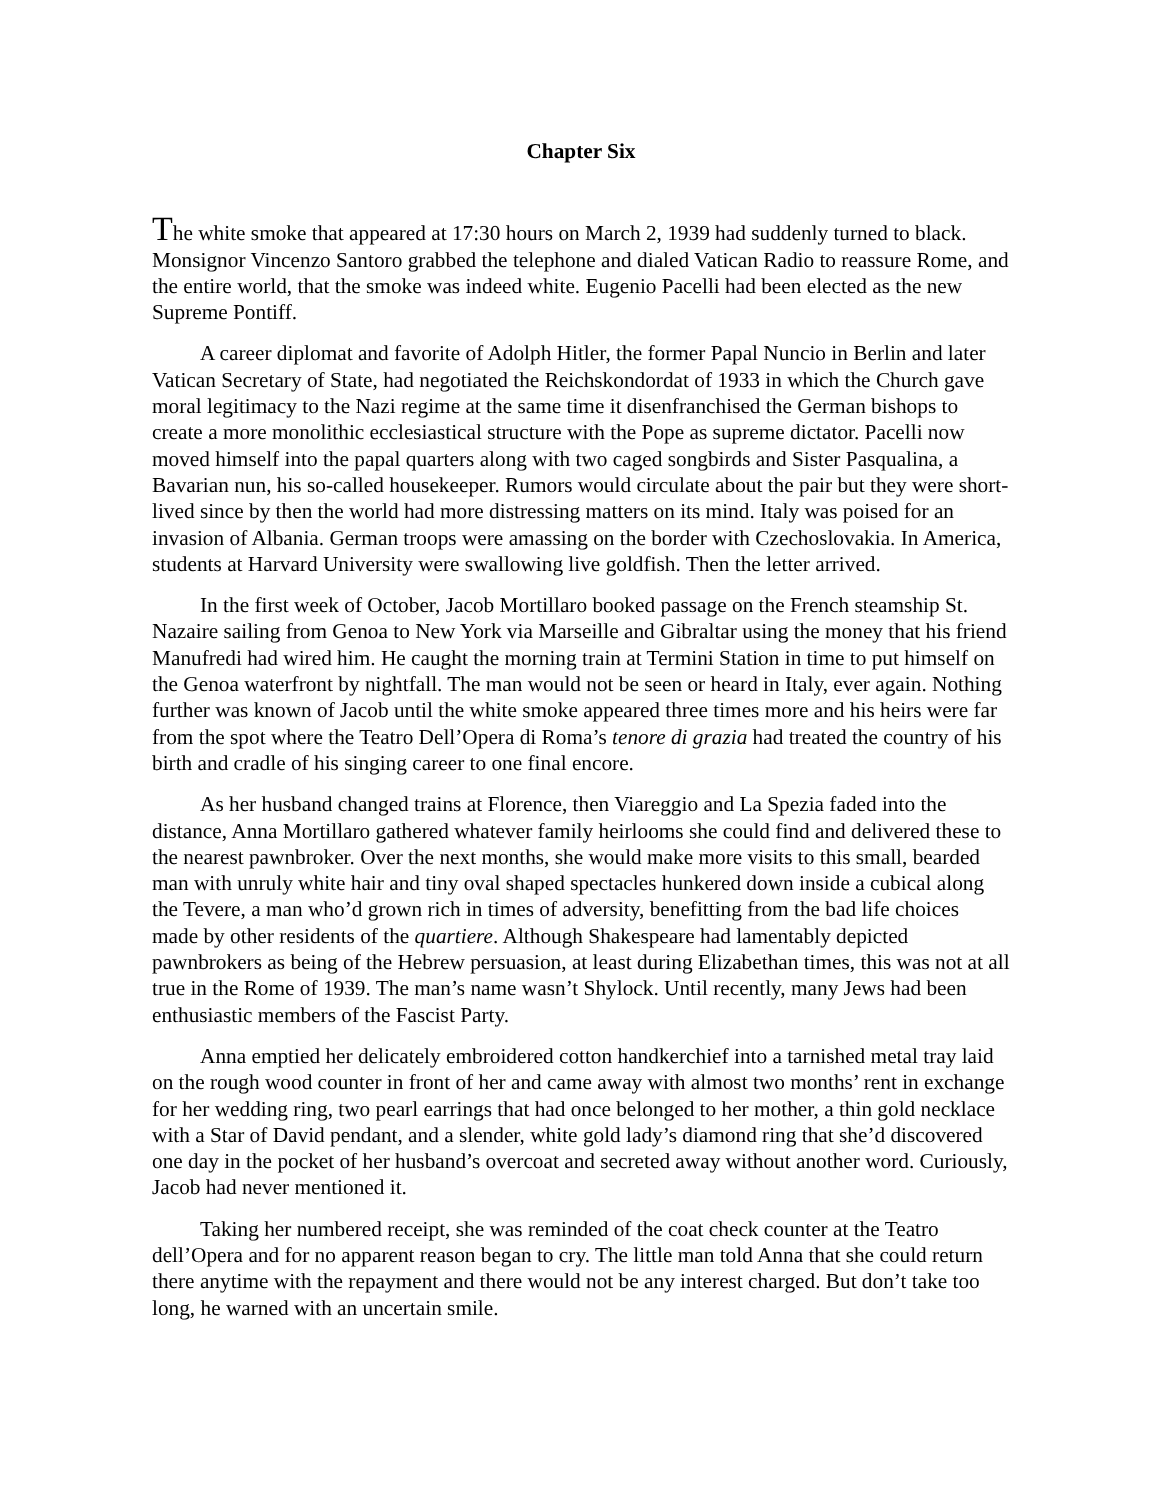Chapter Six
The white smoke that appeared at 17:30 hours on March 2, 1939 had suddenly turned to black. Monsignor Vincenzo Santoro grabbed the telephone and dialed Vatican Radio to reassure Rome, and the entire world, that the smoke was indeed white. Eugenio Pacelli had been elected as the new Supreme Pontiff.
A career diplomat and favorite of Adolph Hitler, the former Papal Nuncio in Berlin and later Vatican Secretary of State, had negotiated the Reichskondordat of 1933 in which the Church gave moral legitimacy to the Nazi regime at the same time it disenfranchised the German bishops to create a more monolithic ecclesiastical structure with the Pope as supreme dictator. Pacelli now moved himself into the papal quarters along with two caged songbirds and Sister Pasqualina, a Bavarian nun, his so-called housekeeper. Rumors would circulate about the pair but they were short-lived since by then the world had more distressing matters on its mind. Italy was poised for an invasion of Albania. German troops were amassing on the border with Czechoslovakia. In America, students at Harvard University were swallowing live goldfish. Then the letter arrived.
In the first week of October, Jacob Mortillaro booked passage on the French steamship St. Nazaire sailing from Genoa to New York via Marseille and Gibraltar using the money that his friend Manufredi had wired him. He caught the morning train at Termini Station in time to put himself on the Genoa waterfront by nightfall. The man would not be seen or heard in Italy, ever again. Nothing further was known of Jacob until the white smoke appeared three times more and his heirs were far from the spot where the Teatro Dell’Opera di Roma’s tenore di grazia had treated the country of his birth and cradle of his singing career to one final encore.
As her husband changed trains at Florence, then Viareggio and La Spezia faded into the distance, Anna Mortillaro gathered whatever family heirlooms she could find and delivered these to the nearest pawnbroker. Over the next months, she would make more visits to this small, bearded man with unruly white hair and tiny oval shaped spectacles hunkered down inside a cubical along the Tevere, a man who’d grown rich in times of adversity, benefitting from the bad life choices made by other residents of the quartiere. Although Shakespeare had lamentably depicted pawnbrokers as being of the Hebrew persuasion, at least during Elizabethan times, this was not at all true in the Rome of 1939. The man’s name wasn’t Shylock. Until recently, many Jews had been enthusiastic members of the Fascist Party.
Anna emptied her delicately embroidered cotton handkerchief into a tarnished metal tray laid on the rough wood counter in front of her and came away with almost two months’ rent in exchange for her wedding ring, two pearl earrings that had once belonged to her mother, a thin gold necklace with a Star of David pendant, and a slender, white gold lady’s diamond ring that she’d discovered one day in the pocket of her husband’s overcoat and secreted away without another word. Curiously, Jacob had never mentioned it.
Taking her numbered receipt, she was reminded of the coat check counter at the Teatro dell’Opera and for no apparent reason began to cry. The little man told Anna that she could return there anytime with the repayment and there would not be any interest charged. But don’t take too long, he warned with an uncertain smile.